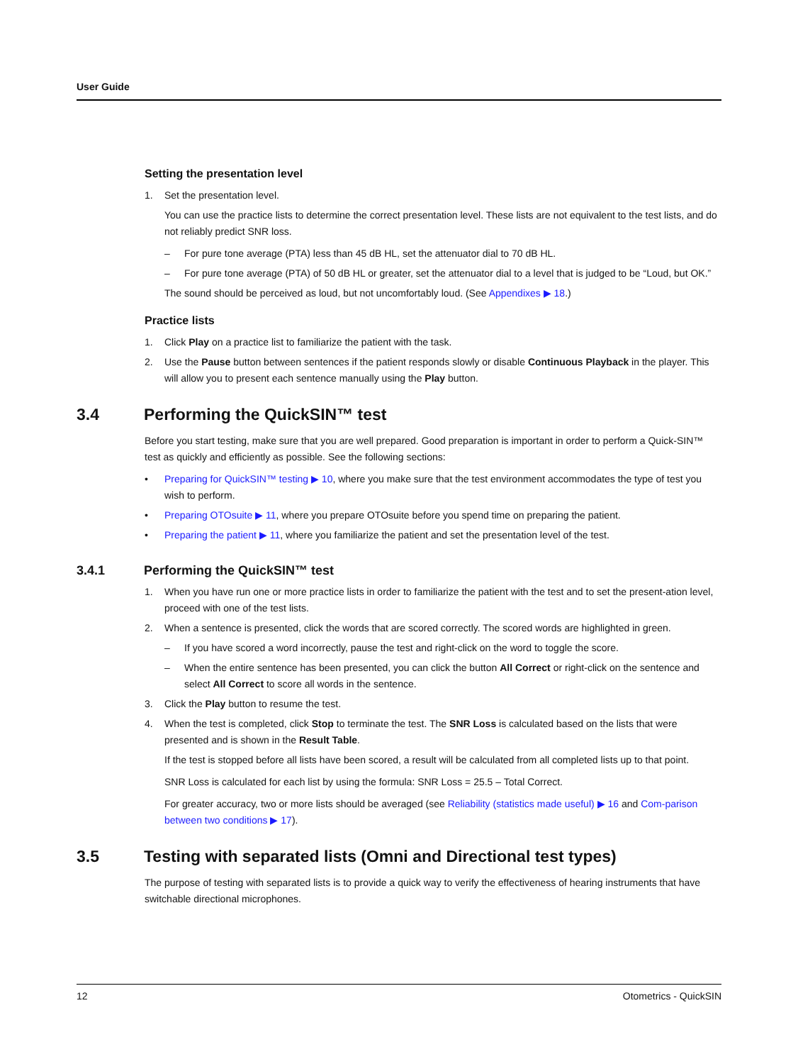User Guide
Setting the presentation level
1. Set the presentation level.
You can use the practice lists to determine the correct presentation level. These lists are not equivalent to the test lists, and do not reliably predict SNR loss.
– For pure tone average (PTA) less than 45 dB HL, set the attenuator dial to 70 dB HL.
– For pure tone average (PTA) of 50 dB HL or greater, set the attenuator dial to a level that is judged to be “Loud, but OK.”
The sound should be perceived as loud, but not uncomfortably loud. (See Appendixes ▶ 18.)
Practice lists
1. Click Play on a practice list to familiarize the patient with the task.
2. Use the Pause button between sentences if the patient responds slowly or disable Continuous Playback in the player. This will allow you to present each sentence manually using the Play button.
3.4 Performing the QuickSIN™ test
Before you start testing, make sure that you are well prepared. Good preparation is important in order to perform a Quick-SIN™ test as quickly and efficiently as possible. See the following sections:
• Preparing for QuickSIN™ testing ▶ 10, where you make sure that the test environment accommodates the type of test you wish to perform.
• Preparing OTOsuite ▶ 11, where you prepare OTOsuite before you spend time on preparing the patient.
• Preparing the patient ▶ 11, where you familiarize the patient and set the presentation level of the test.
3.4.1 Performing the QuickSIN™ test
1. When you have run one or more practice lists in order to familiarize the patient with the test and to set the present-ation level, proceed with one of the test lists.
2. When a sentence is presented, click the words that are scored correctly. The scored words are highlighted in green.
– If you have scored a word incorrectly, pause the test and right-click on the word to toggle the score.
– When the entire sentence has been presented, you can click the button All Correct or right-click on the sentence and select All Correct to score all words in the sentence.
3. Click the Play button to resume the test.
4. When the test is completed, click Stop to terminate the test. The SNR Loss is calculated based on the lists that were presented and is shown in the Result Table.
If the test is stopped before all lists have been scored, a result will be calculated from all completed lists up to that point.
SNR Loss is calculated for each list by using the formula: SNR Loss = 25.5 – Total Correct.
For greater accuracy, two or more lists should be averaged (see Reliability (statistics made useful) ▶ 16 and Com-parison between two conditions ▶ 17).
3.5 Testing with separated lists (Omni and Directional test types)
The purpose of testing with separated lists is to provide a quick way to verify the effectiveness of hearing instruments that have switchable directional microphones.
12 Otometrics - QuickSIN